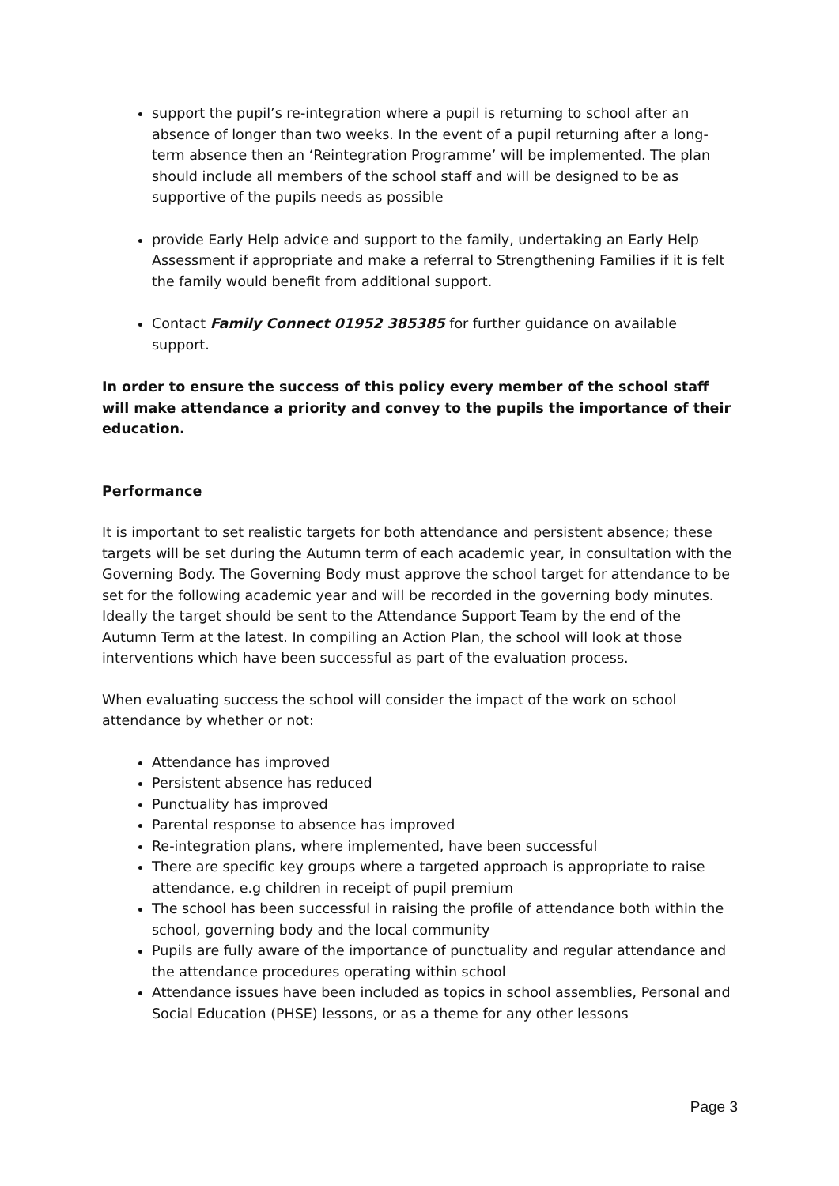support the pupil’s re-integration where a pupil is returning to school after an absence of longer than two weeks. In the event of a pupil returning after a long-term absence then an ‘Reintegration Programme’ will be implemented. The plan should include all members of the school staff and will be designed to be as supportive of the pupils needs as possible
provide Early Help advice and support to the family, undertaking an Early Help Assessment if appropriate and make a referral to Strengthening Families if it is felt the family would benefit from additional support.
Contact Family Connect 01952 385385 for further guidance on available support.
In order to ensure the success of this policy every member of the school staff will make attendance a priority and convey to the pupils the importance of their education.
Performance
It is important to set realistic targets for both attendance and persistent absence; these targets will be set during the Autumn term of each academic year, in consultation with the Governing Body. The Governing Body must approve the school target for attendance to be set for the following academic year and will be recorded in the governing body minutes. Ideally the target should be sent to the Attendance Support Team by the end of the Autumn Term at the latest. In compiling an Action Plan, the school will look at those interventions which have been successful as part of the evaluation process.
When evaluating success the school will consider the impact of the work on school attendance by whether or not:
Attendance has improved
Persistent absence has reduced
Punctuality has improved
Parental response to absence has improved
Re-integration plans, where implemented, have been successful
There are specific key groups where a targeted approach is appropriate to raise attendance, e.g children in receipt of pupil premium
The school has been successful in raising the profile of attendance both within the school, governing body and the local community
Pupils are fully aware of the importance of punctuality and regular attendance and the attendance procedures operating within school
Attendance issues have been included as topics in school assemblies, Personal and Social Education (PHSE) lessons, or as a theme for any other lessons
Page 3